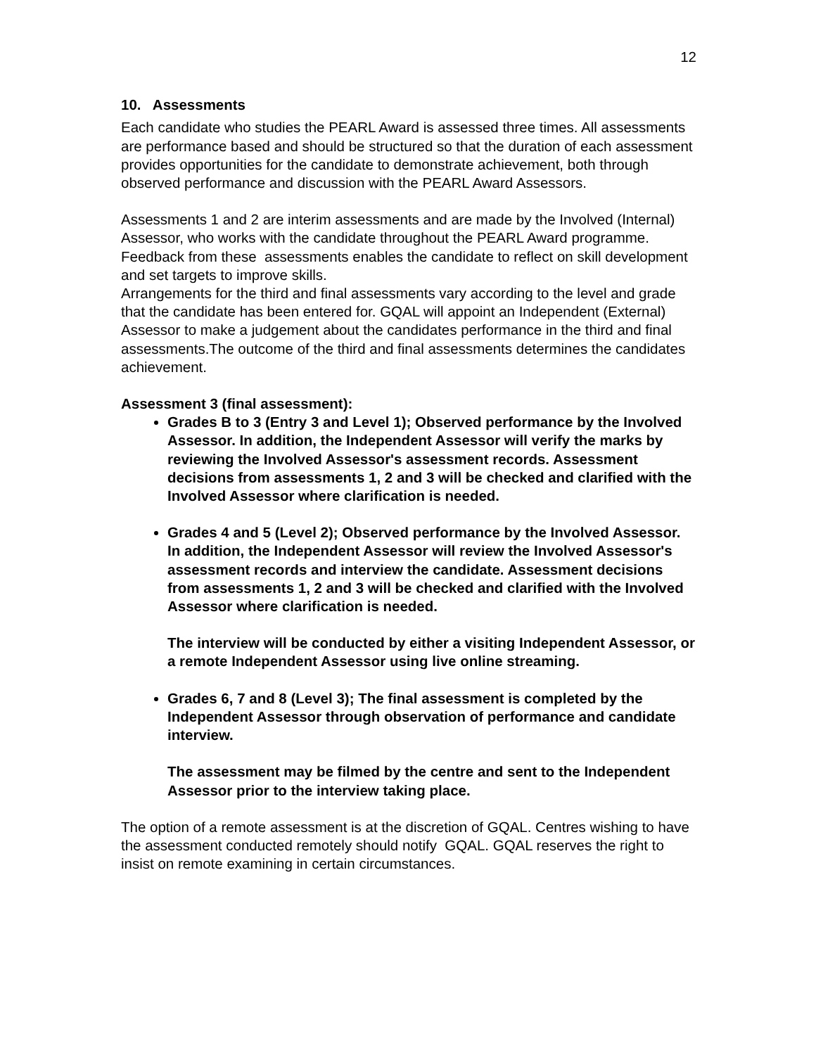12
10. Assessments
Each candidate who studies the PEARL Award is assessed three times. All assessments are performance based and should be structured so that the duration of each assessment provides opportunities for the candidate to demonstrate achievement, both through observed performance and discussion with the PEARL Award Assessors.
Assessments 1 and 2 are interim assessments and are made by the Involved (Internal) Assessor, who works with the candidate throughout the PEARL Award programme. Feedback from these assessments enables the candidate to reflect on skill development and set targets to improve skills.
Arrangements for the third and final assessments vary according to the level and grade that the candidate has been entered for. GQAL will appoint an Independent (External) Assessor to make a judgement about the candidates performance in the third and final assessments.The outcome of the third and final assessments determines the candidates achievement.
Assessment 3 (final assessment):
Grades B to 3 (Entry 3 and Level 1); Observed performance by the Involved Assessor. In addition, the Independent Assessor will verify the marks by reviewing the Involved Assessor's assessment records. Assessment decisions from assessments 1, 2 and 3 will be checked and clarified with the Involved Assessor where clarification is needed.
Grades 4 and 5 (Level 2); Observed performance by the Involved Assessor. In addition, the Independent Assessor will review the Involved Assessor's assessment records and interview the candidate. Assessment decisions from assessments 1, 2 and 3 will be checked and clarified with the Involved Assessor where clarification is needed.
The interview will be conducted by either a visiting Independent Assessor, or a remote Independent Assessor using live online streaming.
Grades 6, 7 and 8 (Level 3); The final assessment is completed by the Independent Assessor through observation of performance and candidate interview.
The assessment may be filmed by the centre and sent to the Independent Assessor prior to the interview taking place.
The option of a remote assessment is at the discretion of GQAL. Centres wishing to have the assessment conducted remotely should notify GQAL. GQAL reserves the right to insist on remote examining in certain circumstances.